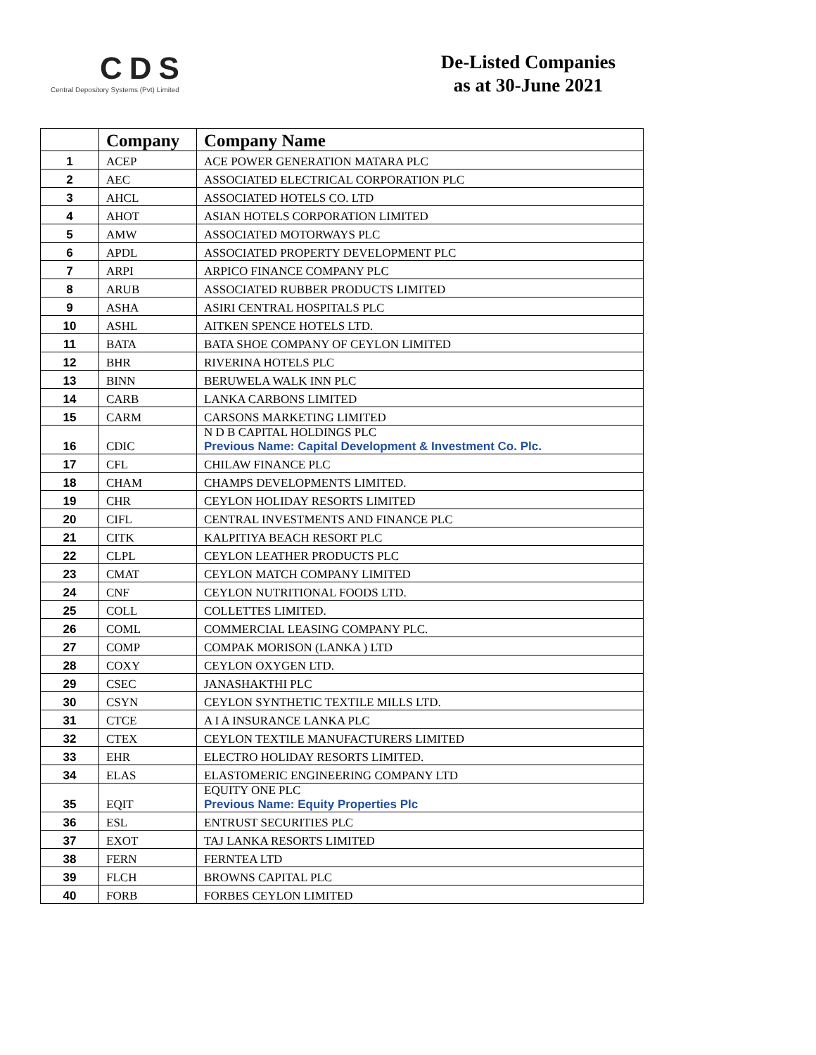CDS
Central Depository Systems (Pvt) Limited
De-Listed Companies
as at 30-June 2021
| | Company | Company Name |
| --- | --- | --- |
| 1 | ACEP | ACE POWER GENERATION MATARA PLC |
| 2 | AEC | ASSOCIATED ELECTRICAL CORPORATION PLC |
| 3 | AHCL | ASSOCIATED HOTELS CO. LTD |
| 4 | AHOT | ASIAN HOTELS CORPORATION LIMITED |
| 5 | AMW | ASSOCIATED MOTORWAYS PLC |
| 6 | APDL | ASSOCIATED PROPERTY DEVELOPMENT PLC |
| 7 | ARPI | ARPICO FINANCE COMPANY PLC |
| 8 | ARUB | ASSOCIATED RUBBER PRODUCTS LIMITED |
| 9 | ASHA | ASIRI CENTRAL HOSPITALS PLC |
| 10 | ASHL | AITKEN SPENCE HOTELS LTD. |
| 11 | BATA | BATA SHOE COMPANY OF CEYLON LIMITED |
| 12 | BHR | RIVERINA HOTELS PLC |
| 13 | BINN | BERUWELA WALK INN PLC |
| 14 | CARB | LANKA CARBONS LIMITED |
| 15 | CARM | CARSONS MARKETING LIMITED |
| 16 | CDIC | N D B CAPITAL HOLDINGS PLC Previous Name: Capital Development & Investment Co. Plc. |
| 17 | CFL | CHILAW FINANCE PLC |
| 18 | CHAM | CHAMPS DEVELOPMENTS LIMITED. |
| 19 | CHR | CEYLON HOLIDAY RESORTS LIMITED |
| 20 | CIFL | CENTRAL INVESTMENTS AND FINANCE PLC |
| 21 | CITK | KALPITIYA BEACH RESORT PLC |
| 22 | CLPL | CEYLON LEATHER PRODUCTS PLC |
| 23 | CMAT | CEYLON MATCH COMPANY LIMITED |
| 24 | CNF | CEYLON NUTRITIONAL FOODS LTD. |
| 25 | COLL | COLLETTES LIMITED. |
| 26 | COML | COMMERCIAL LEASING COMPANY PLC. |
| 27 | COMP | COMPAK MORISON (LANKA ) LTD |
| 28 | COXY | CEYLON OXYGEN LTD. |
| 29 | CSEC | JANASHAKTHI PLC |
| 30 | CSYN | CEYLON SYNTHETIC TEXTILE MILLS LTD. |
| 31 | CTCE | A I A INSURANCE LANKA PLC |
| 32 | CTEX | CEYLON TEXTILE MANUFACTURERS LIMITED |
| 33 | EHR | ELECTRO HOLIDAY RESORTS LIMITED. |
| 34 | ELAS | ELASTOMERIC ENGINEERING COMPANY LTD |
| 35 | EQIT | EQUITY ONE PLC Previous Name: Equity Properties Plc |
| 36 | ESL | ENTRUST SECURITIES PLC |
| 37 | EXOT | TAJ LANKA RESORTS LIMITED |
| 38 | FERN | FERNTEA LTD |
| 39 | FLCH | BROWNS CAPITAL PLC |
| 40 | FORB | FORBES CEYLON LIMITED |